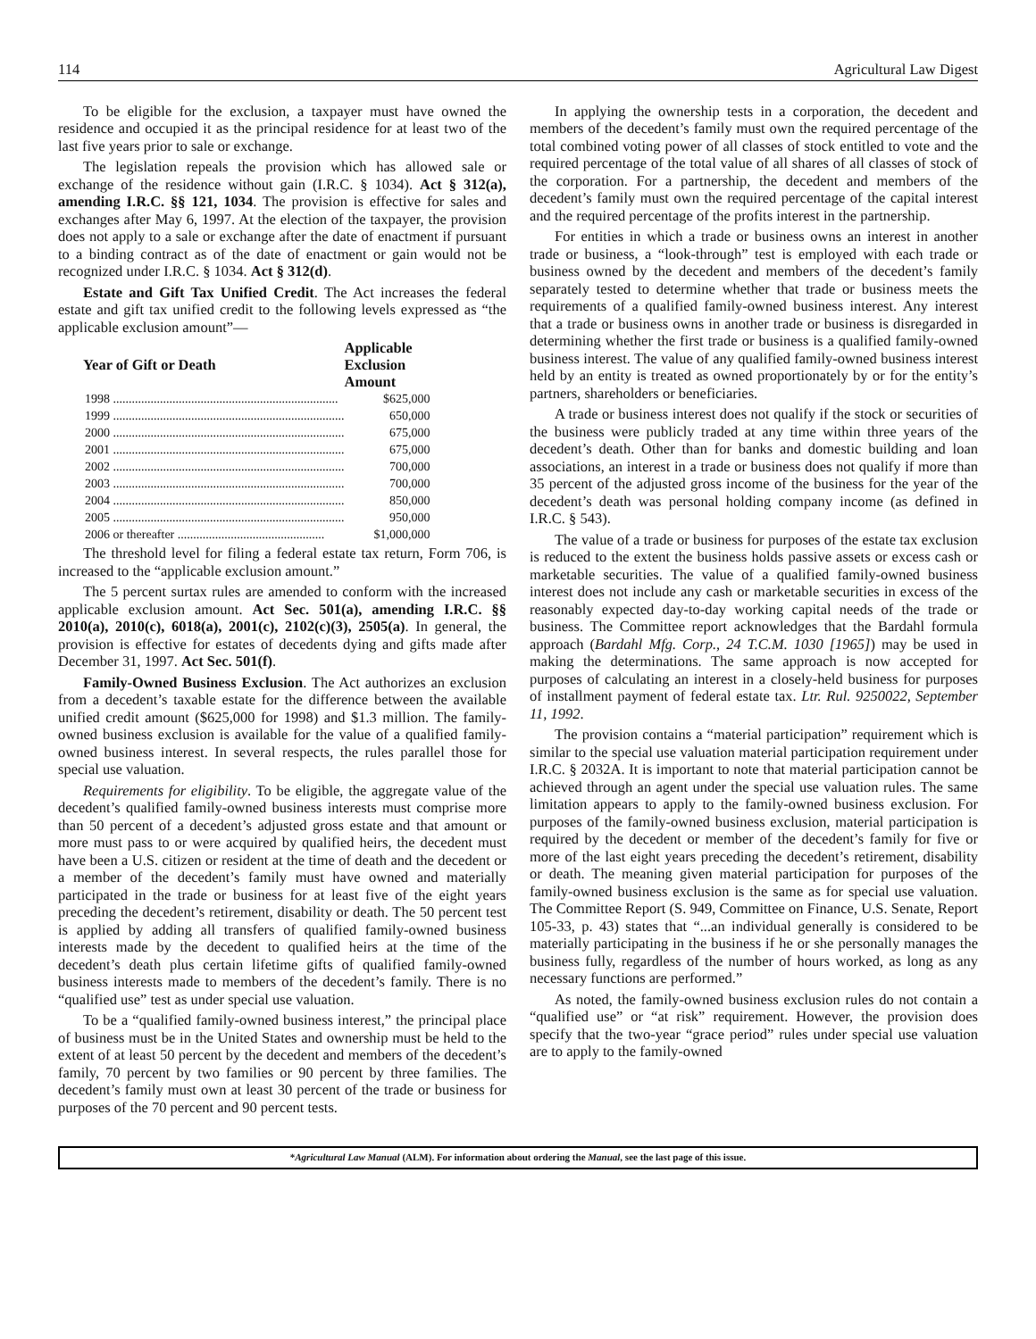114 Agricultural Law Digest
To be eligible for the exclusion, a taxpayer must have owned the residence and occupied it as the principal residence for at least two of the last five years prior to sale or exchange.
The legislation repeals the provision which has allowed sale or exchange of the residence without gain (I.R.C. § 1034). Act § 312(a), amending I.R.C. §§ 121, 1034. The provision is effective for sales and exchanges after May 6, 1997. At the election of the taxpayer, the provision does not apply to a sale or exchange after the date of enactment if pursuant to a binding contract as of the date of enactment or gain would not be recognized under I.R.C. § 1034. Act § 312(d).
Estate and Gift Tax Unified Credit. The Act increases the federal estate and gift tax unified credit to the following levels expressed as “the applicable exclusion amount”—
| Year of Gift or Death | Applicable Exclusion Amount |
| --- | --- |
| 1998 ........................................................................ | $625,000 |
| 1999 .......................................................................... | 650,000 |
| 2000 .......................................................................... | 675,000 |
| 2001 .......................................................................... | 675,000 |
| 2002 .......................................................................... | 700,000 |
| 2003 .......................................................................... | 700,000 |
| 2004 .......................................................................... | 850,000 |
| 2005 .......................................................................... | 950,000 |
| 2006 or thereafter ............................................... | $1,000,000 |
The threshold level for filing a federal estate tax return, Form 706, is increased to the “applicable exclusion amount.”
The 5 percent surtax rules are amended to conform with the increased applicable exclusion amount. Act Sec. 501(a), amending I.R.C. §§ 2010(a), 2010(c), 6018(a), 2001(c), 2102(c)(3), 2505(a). In general, the provision is effective for estates of decedents dying and gifts made after December 31, 1997. Act Sec. 501(f).
Family-Owned Business Exclusion. The Act authorizes an exclusion from a decedent’s taxable estate for the difference between the available unified credit amount ($625,000 for 1998) and $1.3 million. The family-owned business exclusion is available for the value of a qualified family-owned business interest. In several respects, the rules parallel those for special use valuation.
Requirements for eligibility. To be eligible, the aggregate value of the decedent’s qualified family-owned business interests must comprise more than 50 percent of a decedent’s adjusted gross estate and that amount or more must pass to or were acquired by qualified heirs, the decedent must have been a U.S. citizen or resident at the time of death and the decedent or a member of the decedent’s family must have owned and materially participated in the trade or business for at least five of the eight years preceding the decedent’s retirement, disability or death. The 50 percent test is applied by adding all transfers of qualified family-owned business interests made by the decedent to qualified heirs at the time of the decedent’s death plus certain lifetime gifts of qualified family-owned business interests made to members of the decedent’s family. There is no “qualified use” test as under special use valuation.
To be a “qualified family-owned business interest,” the principal place of business must be in the United States and ownership must be held to the extent of at least 50 percent by the decedent and members of the decedent’s family, 70 percent by two families or 90 percent by three families. The decedent’s family must own at least 30 percent of the trade or business for purposes of the 70 percent and 90 percent tests.
In applying the ownership tests in a corporation, the decedent and members of the decedent’s family must own the required percentage of the total combined voting power of all classes of stock entitled to vote and the required percentage of the total value of all shares of all classes of stock of the corporation. For a partnership, the decedent and members of the decedent’s family must own the required percentage of the capital interest and the required percentage of the profits interest in the partnership.
For entities in which a trade or business owns an interest in another trade or business, a “look-through” test is employed with each trade or business owned by the decedent and members of the decedent’s family separately tested to determine whether that trade or business meets the requirements of a qualified family-owned business interest. Any interest that a trade or business owns in another trade or business is disregarded in determining whether the first trade or business is a qualified family-owned business interest. The value of any qualified family-owned business interest held by an entity is treated as owned proportionately by or for the entity’s partners, shareholders or beneficiaries.
A trade or business interest does not qualify if the stock or securities of the business were publicly traded at any time within three years of the decedent’s death. Other than for banks and domestic building and loan associations, an interest in a trade or business does not qualify if more than 35 percent of the adjusted gross income of the business for the year of the decedent’s death was personal holding company income (as defined in I.R.C. § 543).
The value of a trade or business for purposes of the estate tax exclusion is reduced to the extent the business holds passive assets or excess cash or marketable securities. The value of a qualified family-owned business interest does not include any cash or marketable securities in excess of the reasonably expected day-to-day working capital needs of the trade or business. The Committee report acknowledges that the Bardahl formula approach (Bardahl Mfg. Corp., 24 T.C.M. 1030 [1965]) may be used in making the determinations. The same approach is now accepted for purposes of calculating an interest in a closely-held business for purposes of installment payment of federal estate tax. Ltr. Rul. 9250022, September 11, 1992.
The provision contains a “material participation” requirement which is similar to the special use valuation material participation requirement under I.R.C. § 2032A. It is important to note that material participation cannot be achieved through an agent under the special use valuation rules. The same limitation appears to apply to the family-owned business exclusion. For purposes of the family-owned business exclusion, material participation is required by the decedent or member of the decedent’s family for five or more of the last eight years preceding the decedent’s retirement, disability or death. The meaning given material participation for purposes of the family-owned business exclusion is the same as for special use valuation. The Committee Report (S. 949, Committee on Finance, U.S. Senate, Report 105-33, p. 43) states that “...an individual generally is considered to be materially participating in the business if he or she personally manages the business fully, regardless of the number of hours worked, as long as any necessary functions are performed.”
As noted, the family-owned business exclusion rules do not contain a “qualified use” or “at risk” requirement. However, the provision does specify that the two-year “grace period” rules under special use valuation are to apply to the family-owned
*Agricultural Law Manual (ALM). For information about ordering the Manual, see the last page of this issue.